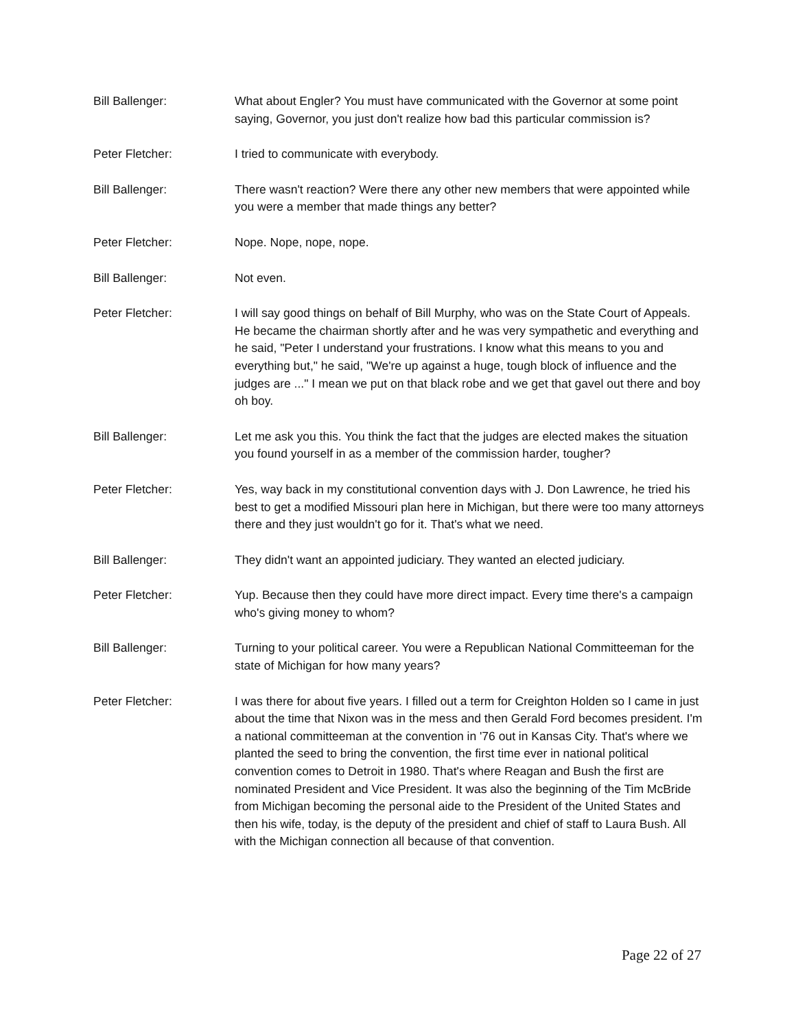Bill Ballenger: What about Engler? You must have communicated with the Governor at some point saying, Governor, you just don't realize how bad this particular commission is?
Peter Fletcher: I tried to communicate with everybody.
Bill Ballenger: There wasn't reaction? Were there any other new members that were appointed while you were a member that made things any better?
Peter Fletcher: Nope. Nope, nope, nope.
Bill Ballenger: Not even.
Peter Fletcher: I will say good things on behalf of Bill Murphy, who was on the State Court of Appeals. He became the chairman shortly after and he was very sympathetic and everything and he said, "Peter I understand your frustrations. I know what this means to you and everything but," he said, "We're up against a huge, tough block of influence and the judges are ..." I mean we put on that black robe and we get that gavel out there and boy oh boy.
Bill Ballenger: Let me ask you this. You think the fact that the judges are elected makes the situation you found yourself in as a member of the commission harder, tougher?
Peter Fletcher: Yes, way back in my constitutional convention days with J. Don Lawrence, he tried his best to get a modified Missouri plan here in Michigan, but there were too many attorneys there and they just wouldn't go for it. That's what we need.
Bill Ballenger: They didn't want an appointed judiciary. They wanted an elected judiciary.
Peter Fletcher: Yup. Because then they could have more direct impact. Every time there's a campaign who's giving money to whom?
Bill Ballenger: Turning to your political career. You were a Republican National Committeeman for the state of Michigan for how many years?
Peter Fletcher: I was there for about five years. I filled out a term for Creighton Holden so I came in just about the time that Nixon was in the mess and then Gerald Ford becomes president. I'm a national committeeman at the convention in '76 out in Kansas City. That's where we planted the seed to bring the convention, the first time ever in national political convention comes to Detroit in 1980. That's where Reagan and Bush the first are nominated President and Vice President. It was also the beginning of the Tim McBride from Michigan becoming the personal aide to the President of the United States and then his wife, today, is the deputy of the president and chief of staff to Laura Bush. All with the Michigan connection all because of that convention.
Page 22 of 27